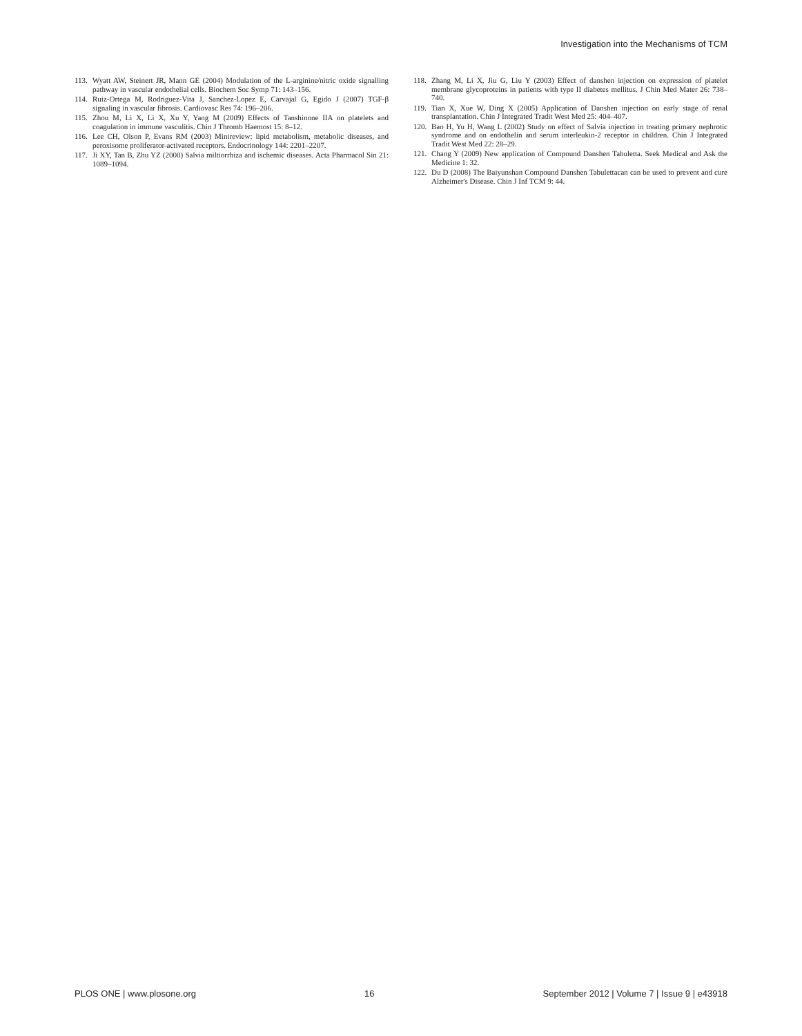Investigation into the Mechanisms of TCM
113. Wyatt AW, Steinert JR, Mann GE (2004) Modulation of the L-arginine/nitric oxide signalling pathway in vascular endothelial cells. Biochem Soc Symp 71: 143–156.
114. Ruiz-Ortega M, Rodriguez-Vita J, Sanchez-Lopez E, Carvajal G, Egido J (2007) TGF-β signaling in vascular fibrosis. Cardiovasc Res 74: 196–206.
115. Zhou M, Li X, Li X, Xu Y, Yang M (2009) Effects of Tanshinone IIA on platelets and coagulation in immune vasculitis. Chin J Thromb Haemost 15: 8–12.
116. Lee CH, Olson P, Evans RM (2003) Minireview: lipid metabolism, metabolic diseases, and peroxisome proliferator-activated receptors. Endocrinology 144: 2201–2207.
117. Ji XY, Tan B, Zhu YZ (2000) Salvia miltiorrhiza and ischemic diseases. Acta Pharmacol Sin 21: 1089–1094.
118. Zhang M, Li X, Jiu G, Liu Y (2003) Effect of danshen injection on expression of platelet membrane glycoproteins in patients with type II diabetes mellitus. J Chin Med Mater 26: 738–740.
119. Tian X, Xue W, Ding X (2005) Application of Danshen injection on early stage of renal transplantation. Chin J Integrated Tradit West Med 25: 404–407.
120. Bao H, Yu H, Wang L (2002) Study on effect of Salvia injection in treating primary nephrotic syndrome and on endothelin and serum interleukin-2 receptor in children. Chin J Integrated Tradit West Med 22: 28–29.
121. Chang Y (2009) New application of Compound Danshen Tabuletta. Seek Medical and Ask the Medicine 1: 32.
122. Du D (2008) The Baiyunshan Compound Danshen Tabulettacan can be used to prevent and cure Alzheimer's Disease. Chin J Inf TCM 9: 44.
PLOS ONE | www.plosone.org 16 September 2012 | Volume 7 | Issue 9 | e43918